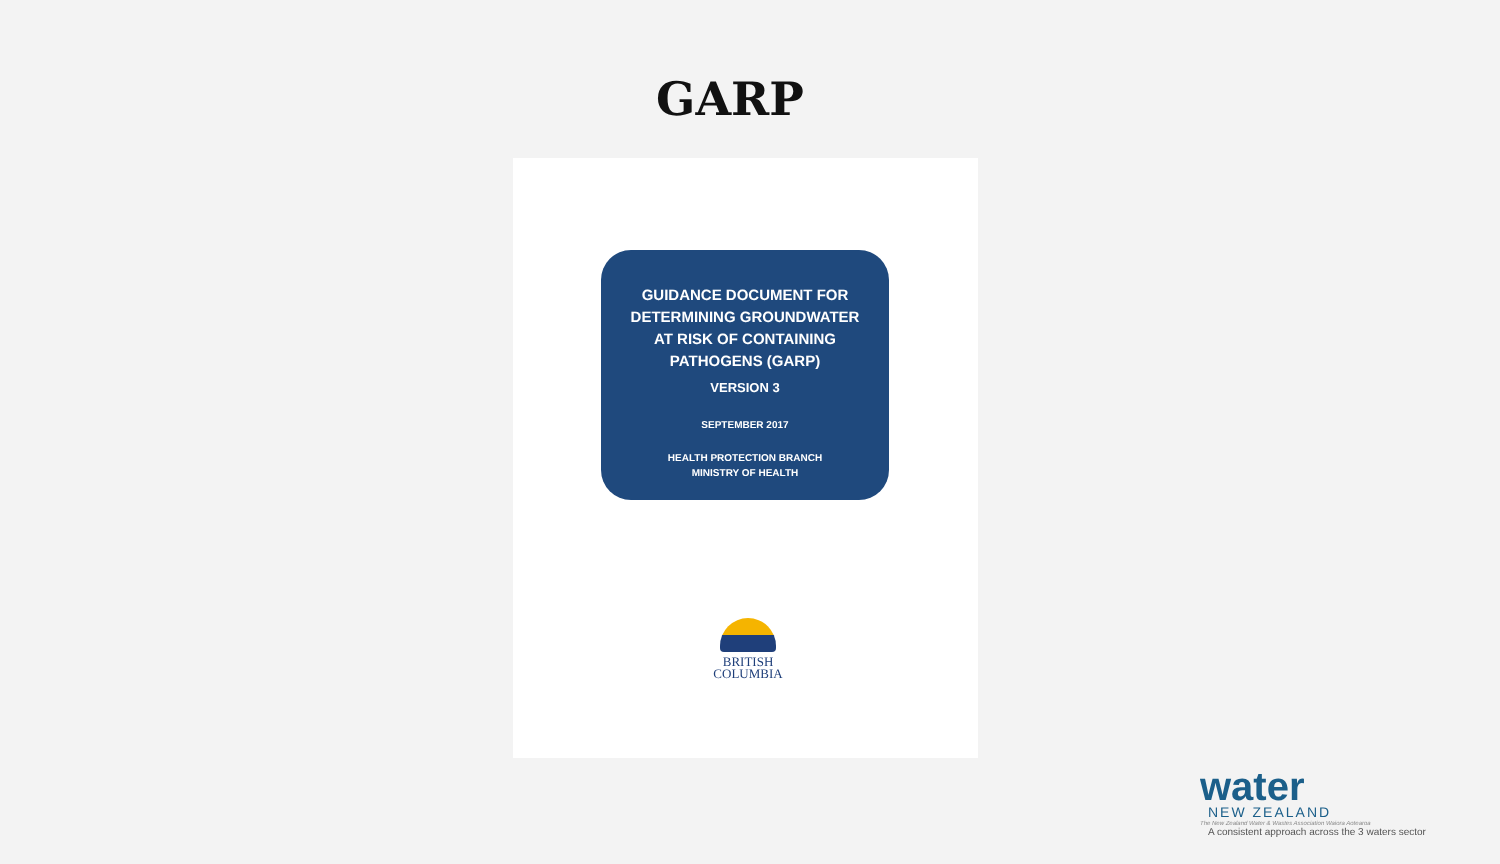GARP
GUIDANCE DOCUMENT FOR
DETERMINING GROUNDWATER
AT RISK OF CONTAINING
PATHOGENS (GARP)
VERSION 3
SEPTEMBER 2017
HEALTH PROTECTION BRANCH
MINISTRY OF HEALTH
BRITISH
COLUMBIA
water
NEW ZEALAND
The New Zealand Water & Wastes Association Waiora Aotearoa
A consistent approach across the 3 waters sector